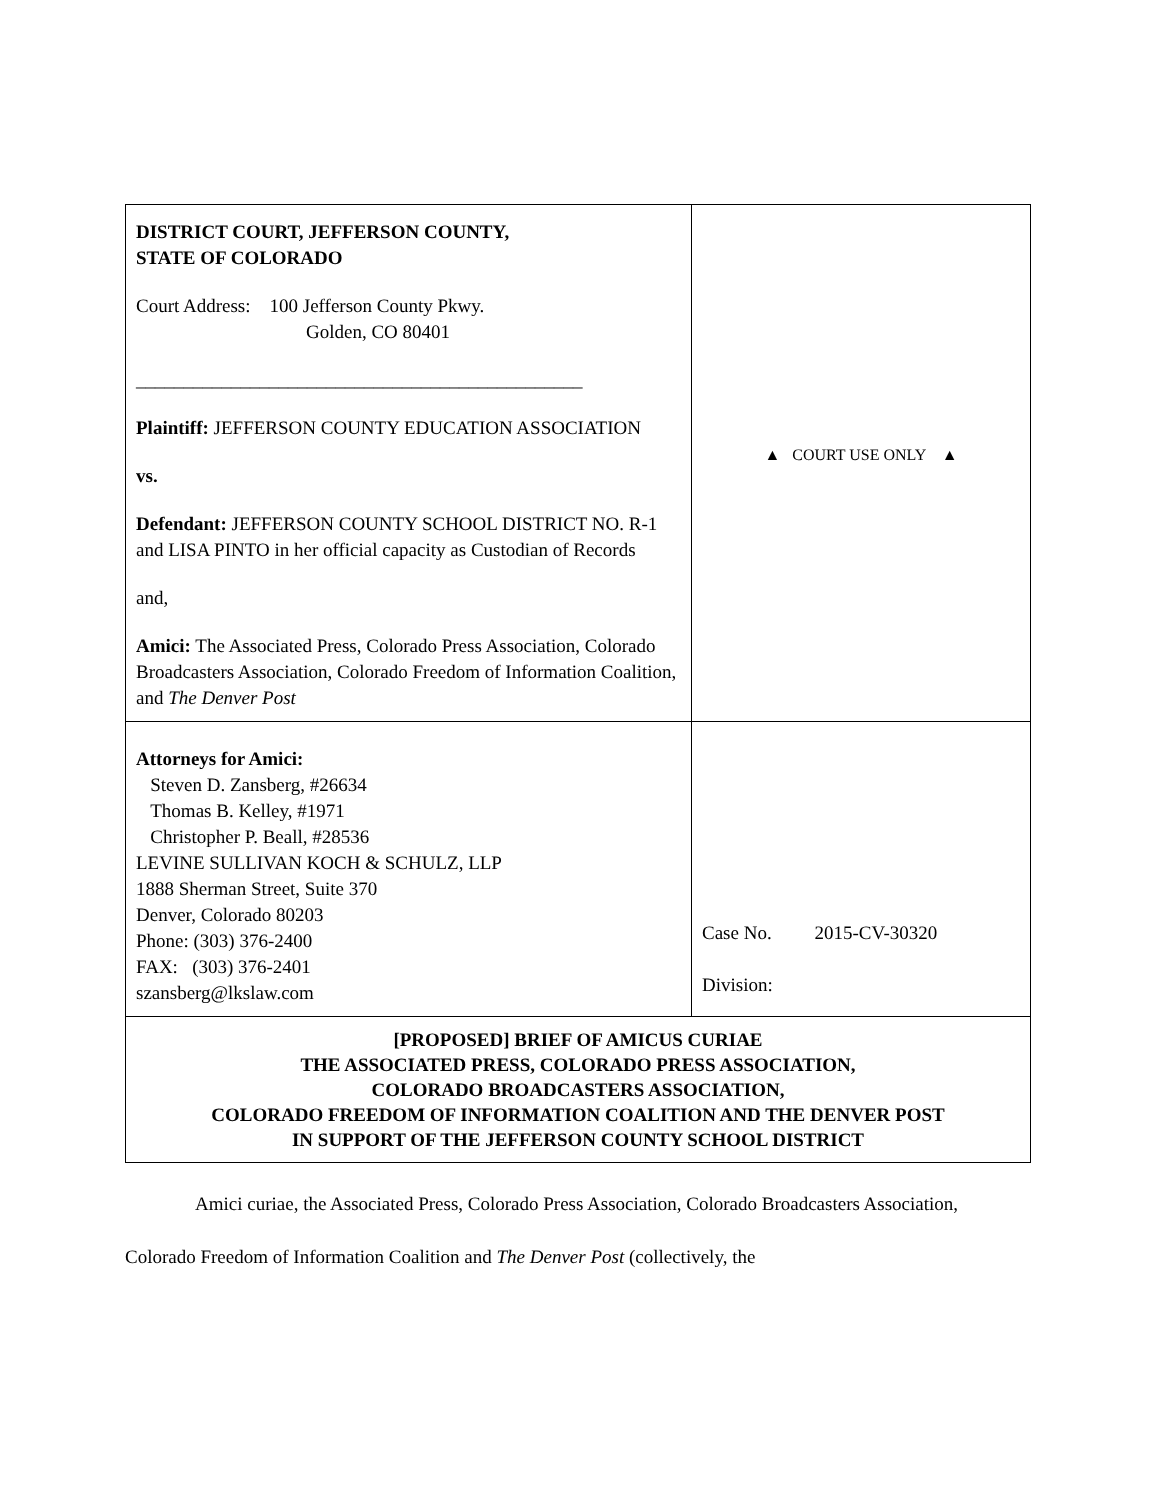| DISTRICT COURT, JEFFERSON COUNTY, STATE OF COLORADO Court Address: 100 Jefferson County Pkwy. Golden, CO 80401 _______________________________________________ Plaintiff: JEFFERSON COUNTY EDUCATION ASSOCIATION vs. Defendant: JEFFERSON COUNTY SCHOOL DISTRICT NO. R-1 and LISA PINTO in her official capacity as Custodian of Records and, Amici: The Associated Press, Colorado Press Association, Colorado Broadcasters Association, Colorado Freedom of Information Coalition, and The Denver Post | ▲ COURT USE ONLY ▲ |
| Attorneys for Amici: Steven D. Zansberg, #26634 Thomas B. Kelley, #1971 Christopher P. Beall, #28536 LEVINE SULLIVAN KOCH & SCHULZ, LLP 1888 Sherman Street, Suite 370 Denver, Colorado 80203 Phone: (303) 376-2400 FAX: (303) 376-2401 szansberg@lkslaw.com | Case No. 2015-CV-30320 Division: |
| [PROPOSED] BRIEF OF AMICUS CURIAE THE ASSOCIATED PRESS, COLORADO PRESS ASSOCIATION, COLORADO BROADCASTERS ASSOCIATION, COLORADO FREEDOM OF INFORMATION COALITION AND THE DENVER POST IN SUPPORT OF THE JEFFERSON COUNTY SCHOOL DISTRICT | |
Amici curiae, the Associated Press, Colorado Press Association, Colorado Broadcasters Association, Colorado Freedom of Information Coalition and The Denver Post (collectively, the